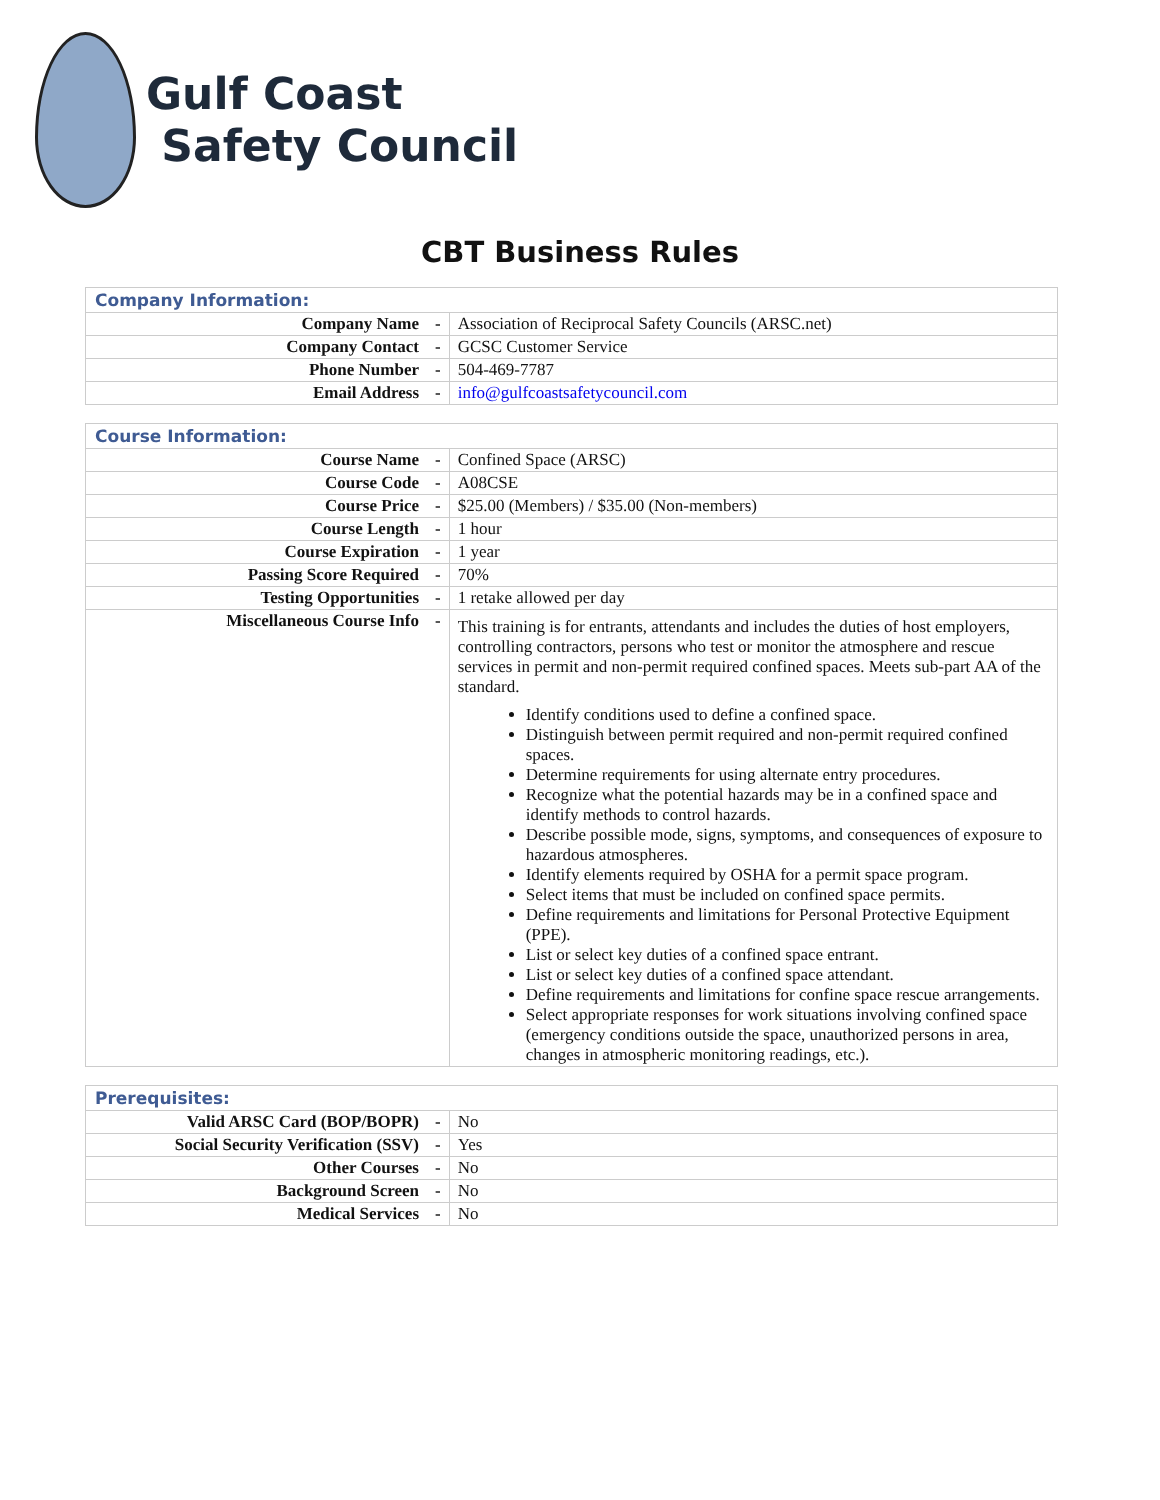Gulf Coast
Safety Council
CBT Business Rules
| Company Information: | | |
| --- | --- | --- |
| Company Name | - | Association of Reciprocal Safety Councils (ARSC.net) |
| Company Contact | - | GCSC Customer Service |
| Phone Number | - | 504-469-7787 |
| Email Address | - | info@gulfcoastsafetycouncil.com |
| Course Information: | | |
| --- | --- | --- |
| Course Name | - | Confined Space (ARSC) |
| Course Code | - | A08CSE |
| Course Price | - | $25.00 (Members) / $35.00 (Non-members) |
| Course Length | - | 1 hour |
| Course Expiration | - | 1 year |
| Passing Score Required | - | 70% |
| Testing Opportunities | - | 1 retake allowed per day |
| Miscellaneous Course Info | - | This training is for entrants, attendants and includes the duties of host employers, controlling contractors, persons who test or monitor the atmosphere and rescue services in permit and non-permit required confined spaces. Meets sub-part AA of the standard. Identify conditions used to define a confined space. Distinguish between permit required and non-permit required confined spaces. Determine requirements for using alternate entry procedures. Recognize what the potential hazards may be in a confined space and identify methods to control hazards. Describe possible mode, signs, symptoms, and consequences of exposure to hazardous atmospheres. Identify elements required by OSHA for a permit space program. Select items that must be included on confined space permits. Define requirements and limitations for Personal Protective Equipment (PPE). List or select key duties of a confined space entrant. List or select key duties of a confined space attendant. Define requirements and limitations for confine space rescue arrangements. Select appropriate responses for work situations involving confined space (emergency conditions outside the space, unauthorized persons in area, changes in atmospheric monitoring readings, etc.). |
| Prerequisites: | | |
| --- | --- | --- |
| Valid ARSC Card (BOP/BOPR) | - | No |
| Social Security Verification (SSV) | - | Yes |
| Other Courses | - | No |
| Background Screen | - | No |
| Medical Services | - | No |